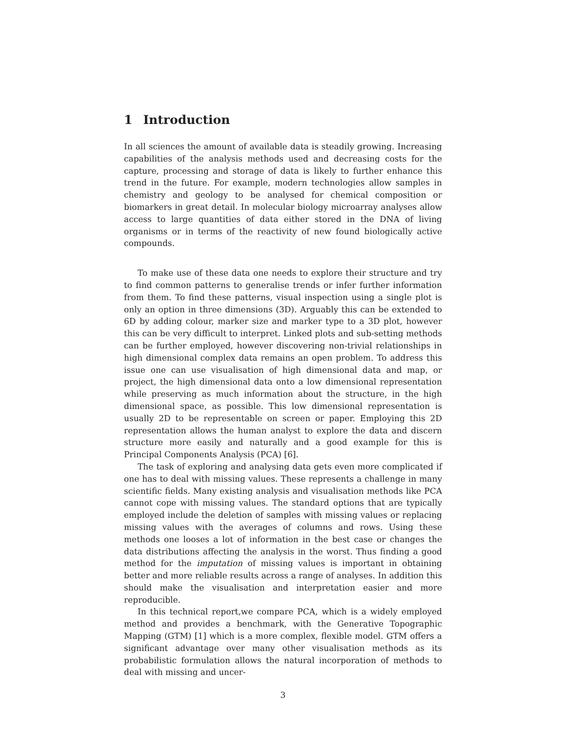1 Introduction
In all sciences the amount of available data is steadily growing. Increasing capabilities of the analysis methods used and decreasing costs for the capture, processing and storage of data is likely to further enhance this trend in the future. For example, modern technologies allow samples in chemistry and geology to be analysed for chemical composition or biomarkers in great detail. In molecular biology microarray analyses allow access to large quantities of data either stored in the DNA of living organisms or in terms of the reactivity of new found biologically active compounds.
To make use of these data one needs to explore their structure and try to find common patterns to generalise trends or infer further information from them. To find these patterns, visual inspection using a single plot is only an option in three dimensions (3D). Arguably this can be extended to 6D by adding colour, marker size and marker type to a 3D plot, however this can be very difficult to interpret. Linked plots and sub-setting methods can be further employed, however discovering non-trivial relationships in high dimensional complex data remains an open problem. To address this issue one can use visualisation of high dimensional data and map, or project, the high dimensional data onto a low dimensional representation while preserving as much information about the structure, in the high dimensional space, as possible. This low dimensional representation is usually 2D to be representable on screen or paper. Employing this 2D representation allows the human analyst to explore the data and discern structure more easily and naturally and a good example for this is Principal Components Analysis (PCA) [6].
The task of exploring and analysing data gets even more complicated if one has to deal with missing values. These represents a challenge in many scientific fields. Many existing analysis and visualisation methods like PCA cannot cope with missing values. The standard options that are typically employed include the deletion of samples with missing values or replacing missing values with the averages of columns and rows. Using these methods one looses a lot of information in the best case or changes the data distributions affecting the analysis in the worst. Thus finding a good method for the imputation of missing values is important in obtaining better and more reliable results across a range of analyses. In addition this should make the visualisation and interpretation easier and more reproducible.
In this technical report,we compare PCA, which is a widely employed method and provides a benchmark, with the Generative Topographic Mapping (GTM) [1] which is a more complex, flexible model. GTM offers a significant advantage over many other visualisation methods as its probabilistic formulation allows the natural incorporation of methods to deal with missing and uncer-
3